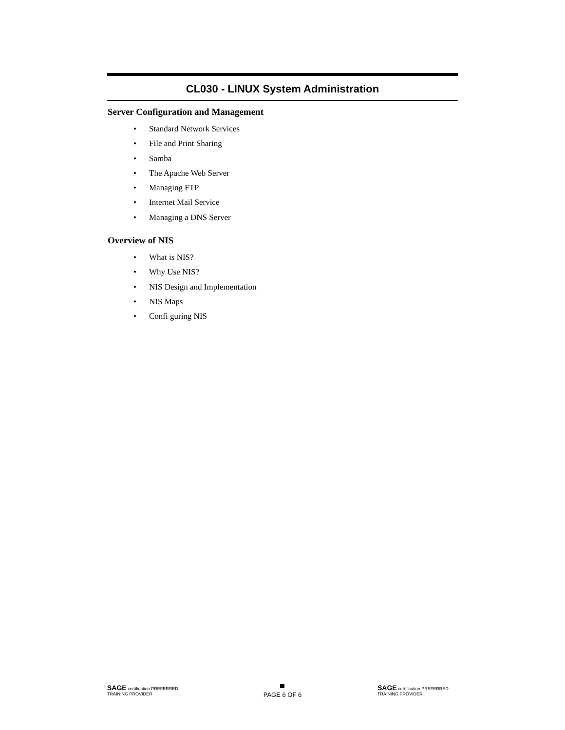CL030 - LINUX System Administration
Server Configuration and Management
• Standard Network Services
• File and Print Sharing
• Samba
• The Apache Web Server
• Managing FTP
• Internet Mail Service
• Managing a DNS Server
Overview of NIS
• What is NIS?
• Why Use NIS?
• NIS Design and Implementation
• NIS Maps
• Confi guring NIS
SAGE certification PREFERRED TRAINING PROVIDER
PAGE 6 OF 6
SAGE certification PREFERRED TRAINING PROVIDER